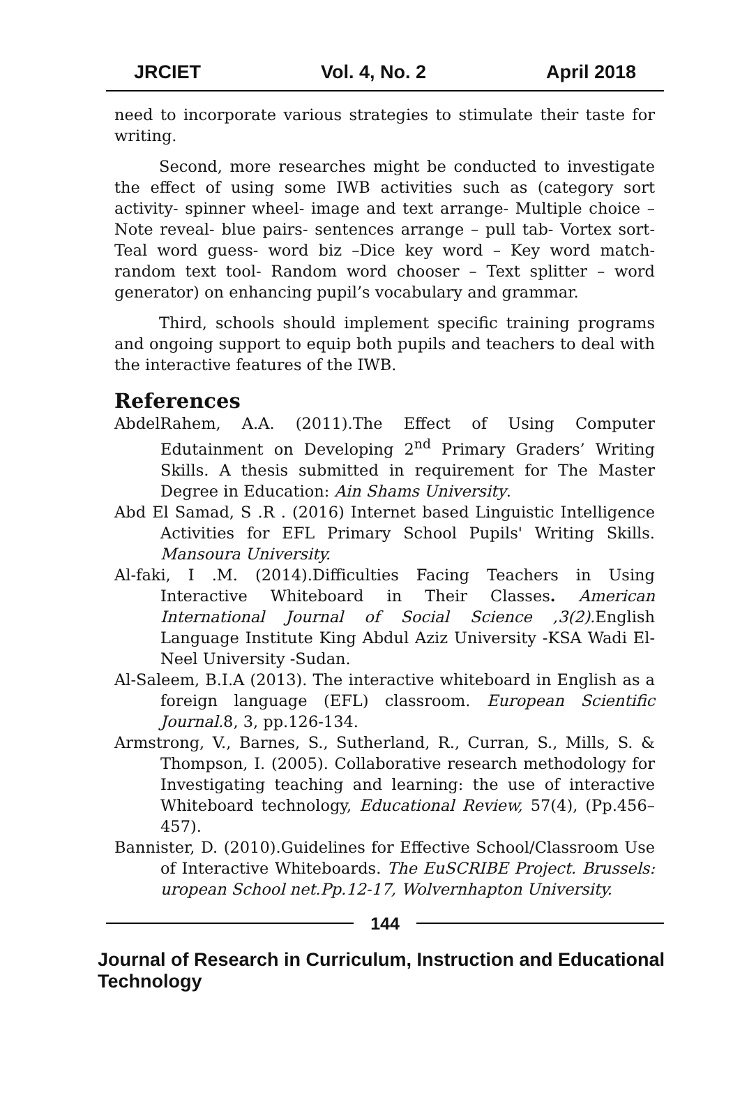JRCIET Vol. 4, No. 2 April 2018
need to incorporate various strategies to stimulate their taste for writing.
Second, more researches might be conducted to investigate the effect of using some IWB activities such as (category sort activity- spinner wheel- image and text arrange- Multiple choice – Note reveal- blue pairs- sentences arrange – pull tab- Vortex sort- Teal word guess- word biz –Dice key word – Key word match- random text tool- Random word chooser – Text splitter – word generator) on enhancing pupil’s vocabulary and grammar.
Third, schools should implement specific training programs and ongoing support to equip both pupils and teachers to deal with the interactive features of the IWB.
References
AbdelRahem, A.A. (2011).The Effect of Using Computer Edutainment on Developing 2<sup>nd</sup> Primary Graders’ Writing Skills. A thesis submitted in requirement for The Master Degree in Education: Ain Shams University.
Abd El Samad, S .R . (2016) Internet based Linguistic Intelligence Activities for EFL Primary School Pupils' Writing Skills. Mansoura University.
Al-faki, I .M. (2014).Difficulties Facing Teachers in Using Interactive Whiteboard in Their Classes. American International Journal of Social Science ,3(2). English Language Institute King Abdul Aziz University -KSA Wadi El-Neel University -Sudan.
Al-Saleem, B.I.A (2013). The interactive whiteboard in English as a foreign language (EFL) classroom. European Scientific Journal. 8, 3, pp.126-134.
Armstrong, V., Barnes, S., Sutherland, R., Curran, S., Mills, S. & Thompson, I. (2005). Collaborative research methodology for Investigating teaching and learning: the use of interactive Whiteboard technology, Educational Review, 57(4), (Pp.456–457).
Bannister, D. (2010).Guidelines for Effective School/Classroom Use of Interactive Whiteboards. The EuSCRIBE Project. Brussels: uropean School net.Pp.12-17, Wolvernhapton University.
144
Journal of Research in Curriculum, Instruction and Educational Technology